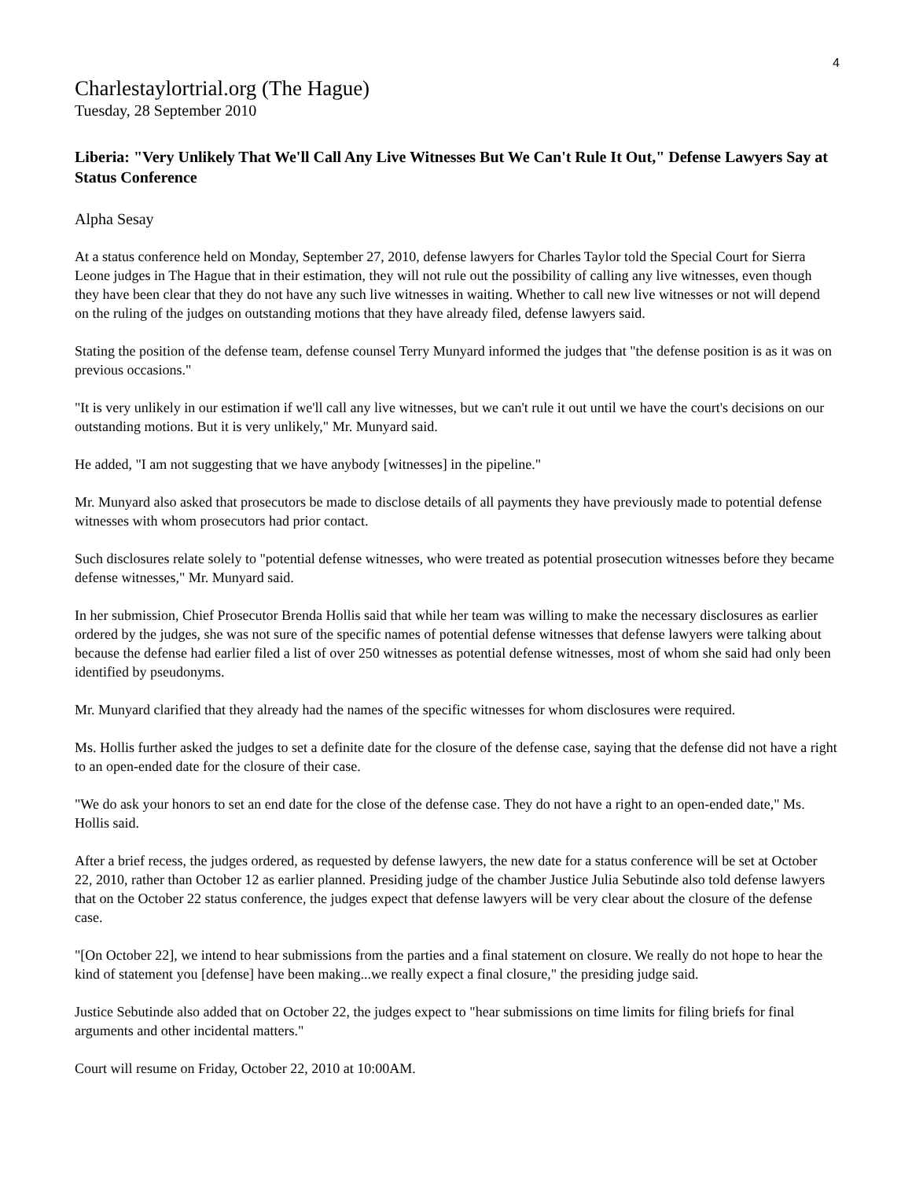4
Charlestaylortrial.org (The Hague)
Tuesday, 28 September 2010
Liberia: "Very Unlikely That We'll Call Any Live Witnesses But We Can't Rule It Out," Defense Lawyers Say at Status Conference
Alpha Sesay
At a status conference held on Monday, September 27, 2010, defense lawyers for Charles Taylor told the Special Court for Sierra Leone judges in The Hague that in their estimation, they will not rule out the possibility of calling any live witnesses, even though they have been clear that they do not have any such live witnesses in waiting. Whether to call new live witnesses or not will depend on the ruling of the judges on outstanding motions that they have already filed, defense lawyers said.
Stating the position of the defense team, defense counsel Terry Munyard informed the judges that "the defense position is as it was on previous occasions."
"It is very unlikely in our estimation if we'll call any live witnesses, but we can't rule it out until we have the court's decisions on our outstanding motions. But it is very unlikely," Mr. Munyard said.
He added, "I am not suggesting that we have anybody [witnesses] in the pipeline."
Mr. Munyard also asked that prosecutors be made to disclose details of all payments they have previously made to potential defense witnesses with whom prosecutors had prior contact.
Such disclosures relate solely to "potential defense witnesses, who were treated as potential prosecution witnesses before they became defense witnesses," Mr. Munyard said.
In her submission, Chief Prosecutor Brenda Hollis said that while her team was willing to make the necessary disclosures as earlier ordered by the judges, she was not sure of the specific names of potential defense witnesses that defense lawyers were talking about because the defense had earlier filed a list of over 250 witnesses as potential defense witnesses, most of whom she said had only been identified by pseudonyms.
Mr. Munyard clarified that they already had the names of the specific witnesses for whom disclosures were required.
Ms. Hollis further asked the judges to set a definite date for the closure of the defense case, saying that the defense did not have a right to an open-ended date for the closure of their case.
"We do ask your honors to set an end date for the close of the defense case. They do not have a right to an open-ended date," Ms. Hollis said.
After a brief recess, the judges ordered, as requested by defense lawyers, the new date for a status conference will be set at October 22, 2010, rather than October 12 as earlier planned. Presiding judge of the chamber Justice Julia Sebutinde also told defense lawyers that on the October 22 status conference, the judges expect that defense lawyers will be very clear about the closure of the defense case.
"[On October 22], we intend to hear submissions from the parties and a final statement on closure. We really do not hope to hear the kind of statement you [defense] have been making...we really expect a final closure," the presiding judge said.
Justice Sebutinde also added that on October 22, the judges expect to "hear submissions on time limits for filing briefs for final arguments and other incidental matters."
Court will resume on Friday, October 22, 2010 at 10:00AM.